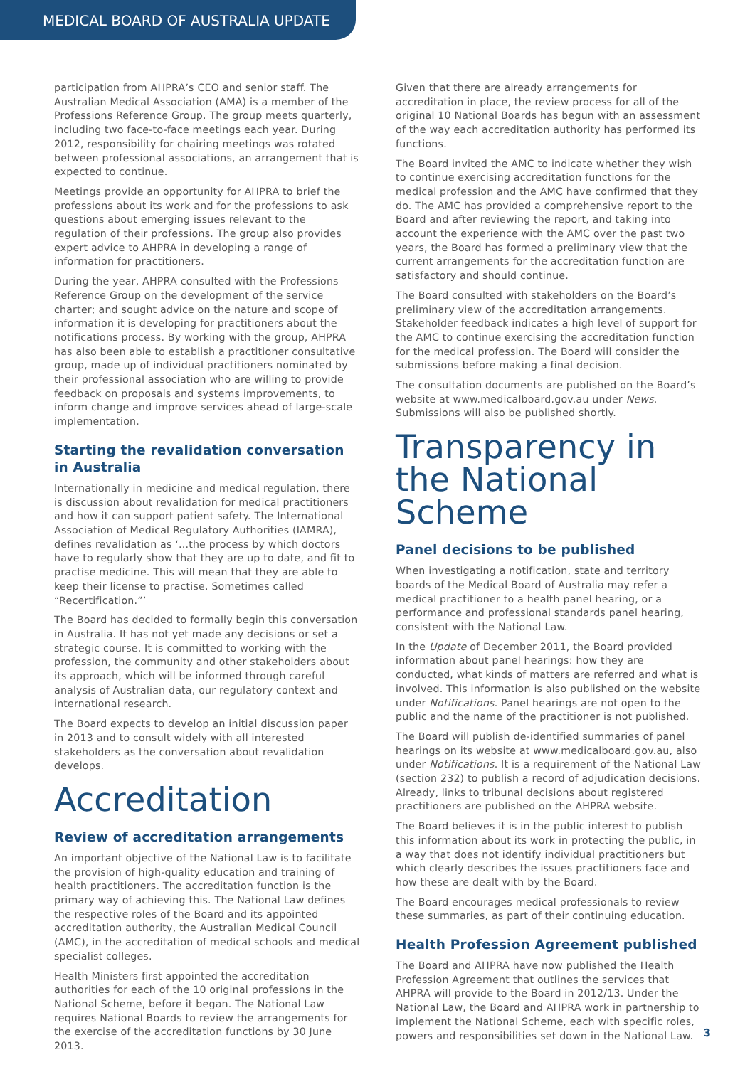MEDICAL BOARD OF AUSTRALIA UPDATE
participation from AHPRA’s CEO and senior staff. The Australian Medical Association (AMA) is a member of the Professions Reference Group. The group meets quarterly, including two face-to-face meetings each year. During 2012, responsibility for chairing meetings was rotated between professional associations, an arrangement that is expected to continue.
Meetings provide an opportunity for AHPRA to brief the professions about its work and for the professions to ask questions about emerging issues relevant to the regulation of their professions. The group also provides expert advice to AHPRA in developing a range of information for practitioners.
During the year, AHPRA consulted with the Professions Reference Group on the development of the service charter; and sought advice on the nature and scope of information it is developing for practitioners about the notifications process. By working with the group, AHPRA has also been able to establish a practitioner consultative group, made up of individual practitioners nominated by their professional association who are willing to provide feedback on proposals and systems improvements, to inform change and improve services ahead of large-scale implementation.
Starting the revalidation conversation in Australia
Internationally in medicine and medical regulation, there is discussion about revalidation for medical practitioners and how it can support patient safety. The International Association of Medical Regulatory Authorities (IAMRA), defines revalidation as ‘...the process by which doctors have to regularly show that they are up to date, and fit to practise medicine. This will mean that they are able to keep their license to practise. Sometimes called “Recertification.”’
The Board has decided to formally begin this conversation in Australia. It has not yet made any decisions or set a strategic course. It is committed to working with the profession, the community and other stakeholders about its approach, which will be informed through careful analysis of Australian data, our regulatory context and international research.
The Board expects to develop an initial discussion paper in 2013 and to consult widely with all interested stakeholders as the conversation about revalidation develops.
Accreditation
Review of accreditation arrangements
An important objective of the National Law is to facilitate the provision of high-quality education and training of health practitioners. The accreditation function is the primary way of achieving this. The National Law defines the respective roles of the Board and its appointed accreditation authority, the Australian Medical Council (AMC), in the accreditation of medical schools and medical specialist colleges.
Health Ministers first appointed the accreditation authorities for each of the 10 original professions in the National Scheme, before it began. The National Law requires National Boards to review the arrangements for the exercise of the accreditation functions by 30 June 2013.
Given that there are already arrangements for accreditation in place, the review process for all of the original 10 National Boards has begun with an assessment of the way each accreditation authority has performed its functions.
The Board invited the AMC to indicate whether they wish to continue exercising accreditation functions for the medical profession and the AMC have confirmed that they do. The AMC has provided a comprehensive report to the Board and after reviewing the report, and taking into account the experience with the AMC over the past two years, the Board has formed a preliminary view that the current arrangements for the accreditation function are satisfactory and should continue.
The Board consulted with stakeholders on the Board’s preliminary view of the accreditation arrangements. Stakeholder feedback indicates a high level of support for the AMC to continue exercising the accreditation function for the medical profession. The Board will consider the submissions before making a final decision.
The consultation documents are published on the Board’s website at www.medicalboard.gov.au under News. Submissions will also be published shortly.
Transparency in the National Scheme
Panel decisions to be published
When investigating a notification, state and territory boards of the Medical Board of Australia may refer a medical practitioner to a health panel hearing, or a performance and professional standards panel hearing, consistent with the National Law.
In the Update of December 2011, the Board provided information about panel hearings: how they are conducted, what kinds of matters are referred and what is involved. This information is also published on the website under Notifications. Panel hearings are not open to the public and the name of the practitioner is not published.
The Board will publish de-identified summaries of panel hearings on its website at www.medicalboard.gov.au, also under Notifications. It is a requirement of the National Law (section 232) to publish a record of adjudication decisions. Already, links to tribunal decisions about registered practitioners are published on the AHPRA website.
The Board believes it is in the public interest to publish this information about its work in protecting the public, in a way that does not identify individual practitioners but which clearly describes the issues practitioners face and how these are dealt with by the Board.
The Board encourages medical professionals to review these summaries, as part of their continuing education.
Health Profession Agreement published
The Board and AHPRA have now published the Health Profession Agreement that outlines the services that AHPRA will provide to the Board in 2012/13. Under the National Law, the Board and AHPRA work in partnership to implement the National Scheme, each with specific roles, powers and responsibilities set down in the National Law.
3